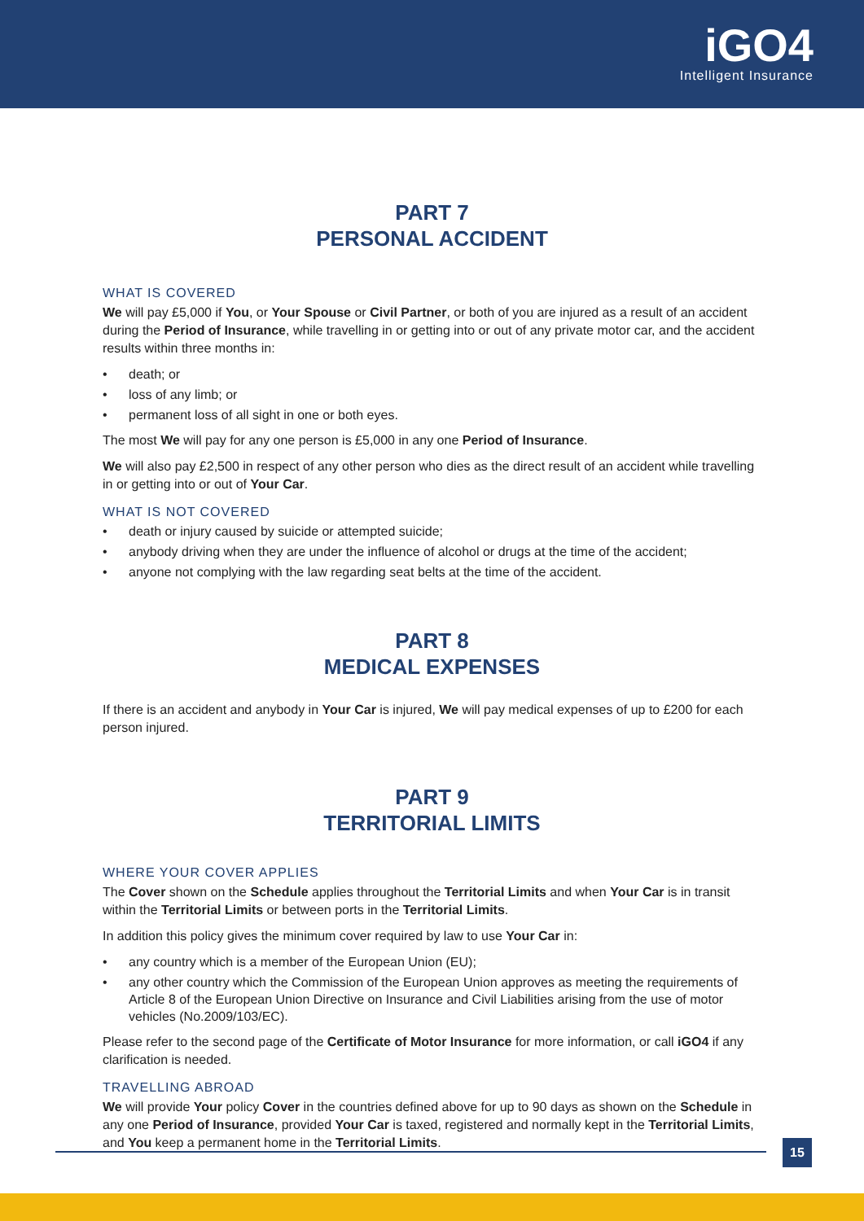iGO4
Intelligent Insurance
PART 7
PERSONAL ACCIDENT
WHAT IS COVERED
We will pay £5,000 if You, or Your Spouse or Civil Partner, or both of you are injured as a result of an accident during the Period of Insurance, while travelling in or getting into or out of any private motor car, and the accident results within three months in:
• death; or
• loss of any limb; or
• permanent loss of all sight in one or both eyes.
The most We will pay for any one person is £5,000 in any one Period of Insurance.
We will also pay £2,500 in respect of any other person who dies as the direct result of an accident while travelling in or getting into or out of Your Car.
WHAT IS NOT COVERED
• death or injury caused by suicide or attempted suicide;
• anybody driving when they are under the influence of alcohol or drugs at the time of the accident;
• anyone not complying with the law regarding seat belts at the time of the accident.
PART 8
MEDICAL EXPENSES
If there is an accident and anybody in Your Car is injured, We will pay medical expenses of up to £200 for each person injured.
PART 9
TERRITORIAL LIMITS
WHERE YOUR COVER APPLIES
The Cover shown on the Schedule applies throughout the Territorial Limits and when Your Car is in transit within the Territorial Limits or between ports in the Territorial Limits.
In addition this policy gives the minimum cover required by law to use Your Car in:
• any country which is a member of the European Union (EU);
• any other country which the Commission of the European Union approves as meeting the requirements of Article 8 of the European Union Directive on Insurance and Civil Liabilities arising from the use of motor vehicles (No.2009/103/EC).
Please refer to the second page of the Certificate of Motor Insurance for more information, or call iGO4 if any clarification is needed.
TRAVELLING ABROAD
We will provide Your policy Cover in the countries defined above for up to 90 days as shown on the Schedule in any one Period of Insurance, provided Your Car is taxed, registered and normally kept in the Territorial Limits, and You keep a permanent home in the Territorial Limits.
15